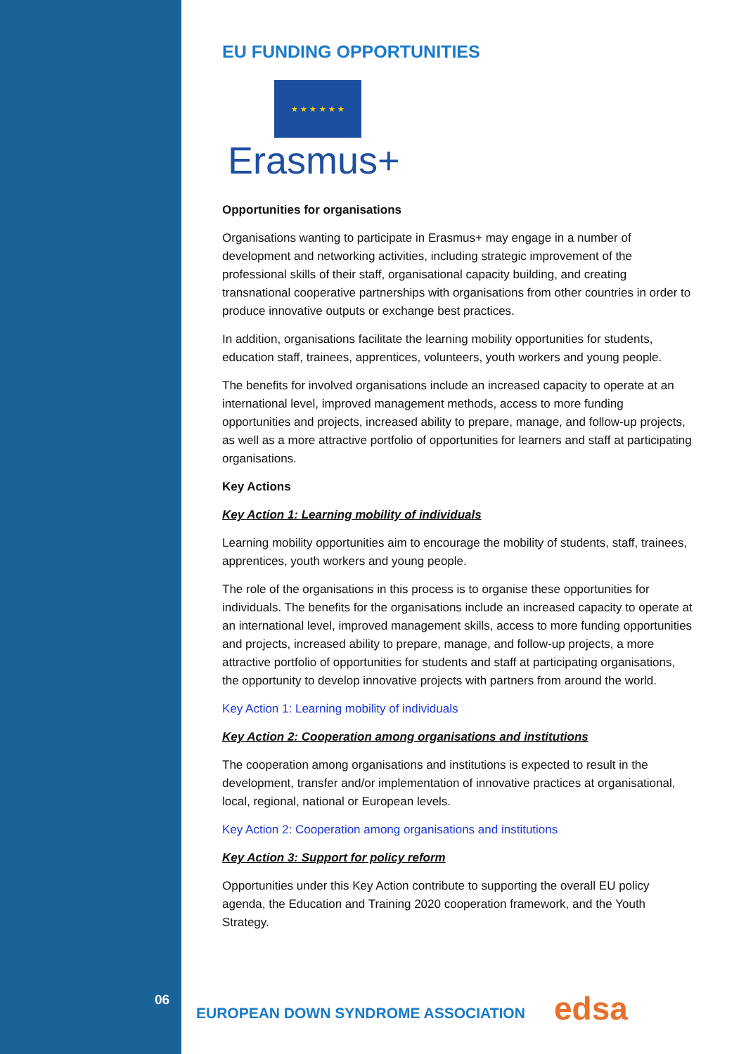EU FUNDING OPPORTUNITIES
★ ★ ★ ★ ★ ★
Erasmus+
Opportunities for organisations
Organisations wanting to participate in Erasmus+ may engage in a number of development and networking activities, including strategic improvement of the professional skills of their staff, organisational capacity building, and creating transnational cooperative partnerships with organisations from other countries in order to produce innovative outputs or exchange best practices.
In addition, organisations facilitate the learning mobility opportunities for students, education staff, trainees, apprentices, volunteers, youth workers and young people.
The benefits for involved organisations include an increased capacity to operate at an international level, improved management methods, access to more funding opportunities and projects, increased ability to prepare, manage, and follow-up projects, as well as a more attractive portfolio of opportunities for learners and staff at participating organisations.
Key Actions
Key Action 1: Learning mobility of individuals
Learning mobility opportunities aim to encourage the mobility of students, staff, trainees, apprentices, youth workers and young people.
The role of the organisations in this process is to organise these opportunities for individuals. The benefits for the organisations include an increased capacity to operate at an international level, improved management skills, access to more funding opportunities and projects, increased ability to prepare, manage, and follow-up projects, a more attractive portfolio of opportunities for students and staff at participating organisations, the opportunity to develop innovative projects with partners from around the world.
Key Action 1: Learning mobility of individuals
Key Action 2: Cooperation among organisations and institutions
The cooperation among organisations and institutions is expected to result in the development, transfer and/or implementation of innovative practices at organisational, local, regional, national or European levels.
Key Action 2: Cooperation among organisations and institutions
Key Action 3: Support for policy reform
Opportunities under this Key Action contribute to supporting the overall EU policy agenda, the Education and Training 2020 cooperation framework, and the Youth Strategy.
06
EUROPEAN DOWN SYNDROME ASSOCIATION
edsa